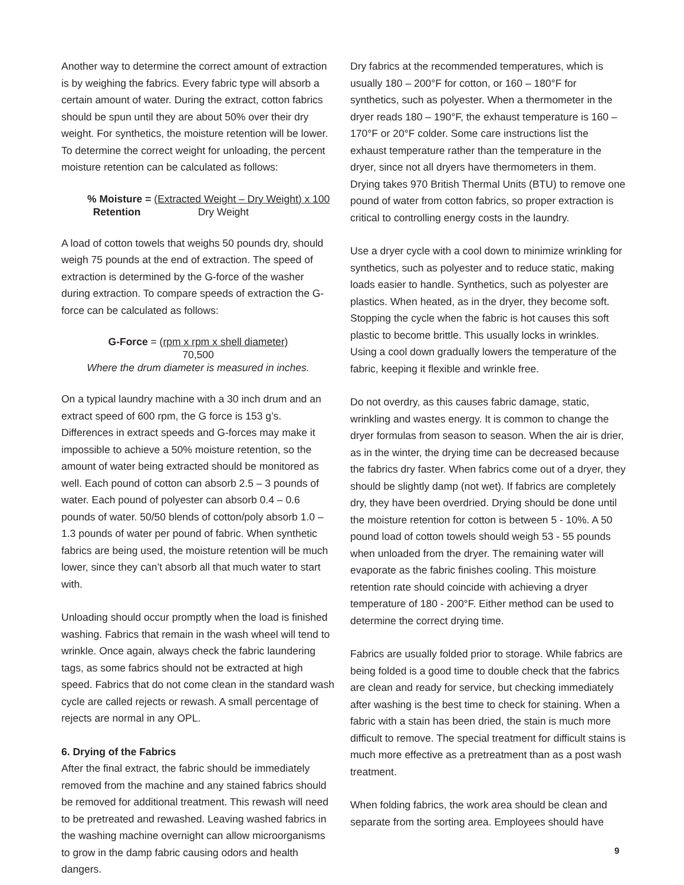Another way to determine the correct amount of extraction is by weighing the fabrics. Every fabric type will absorb a certain amount of water. During the extract, cotton fabrics should be spun until they are about 50% over their dry weight. For synthetics, the moisture retention will be lower. To determine the correct weight for unloading, the percent moisture retention can be calculated as follows:
% Moisture = (Extracted Weight – Dry Weight) x 100
Retention Dry Weight
A load of cotton towels that weighs 50 pounds dry, should weigh 75 pounds at the end of extraction. The speed of extraction is determined by the G-force of the washer during extraction. To compare speeds of extraction the G-force can be calculated as follows:
G-Force = (rpm x rpm x shell diameter)
70,500
Where the drum diameter is measured in inches.
On a typical laundry machine with a 30 inch drum and an extract speed of 600 rpm, the G force is 153 g’s. Differences in extract speeds and G-forces may make it impossible to achieve a 50% moisture retention, so the amount of water being extracted should be monitored as well. Each pound of cotton can absorb 2.5 – 3 pounds of water. Each pound of polyester can absorb 0.4 – 0.6 pounds of water. 50/50 blends of cotton/poly absorb 1.0 – 1.3 pounds of water per pound of fabric. When synthetic fabrics are being used, the moisture retention will be much lower, since they can’t absorb all that much water to start with.
Unloading should occur promptly when the load is finished washing. Fabrics that remain in the wash wheel will tend to wrinkle. Once again, always check the fabric laundering tags, as some fabrics should not be extracted at high speed. Fabrics that do not come clean in the standard wash cycle are called rejects or rewash. A small percentage of rejects are normal in any OPL.
6. Drying of the Fabrics
After the final extract, the fabric should be immediately removed from the machine and any stained fabrics should be removed for additional treatment. This rewash will need to be pretreated and rewashed. Leaving washed fabrics in the washing machine overnight can allow microorganisms to grow in the damp fabric causing odors and health dangers.
Dry fabrics at the recommended temperatures, which is usually 180 – 200°F for cotton, or 160 – 180°F for synthetics, such as polyester. When a thermometer in the dryer reads 180 – 190°F, the exhaust temperature is 160 – 170°F or 20°F colder. Some care instructions list the exhaust temperature rather than the temperature in the dryer, since not all dryers have thermometers in them. Drying takes 970 British Thermal Units (BTU) to remove one pound of water from cotton fabrics, so proper extraction is critical to controlling energy costs in the laundry.
Use a dryer cycle with a cool down to minimize wrinkling for synthetics, such as polyester and to reduce static, making loads easier to handle. Synthetics, such as polyester are plastics. When heated, as in the dryer, they become soft. Stopping the cycle when the fabric is hot causes this soft plastic to become brittle. This usually locks in wrinkles. Using a cool down gradually lowers the temperature of the fabric, keeping it flexible and wrinkle free.
Do not overdry, as this causes fabric damage, static, wrinkling and wastes energy. It is common to change the dryer formulas from season to season. When the air is drier, as in the winter, the drying time can be decreased because the fabrics dry faster. When fabrics come out of a dryer, they should be slightly damp (not wet). If fabrics are completely dry, they have been overdried. Drying should be done until the moisture retention for cotton is between 5 - 10%. A 50 pound load of cotton towels should weigh 53 - 55 pounds when unloaded from the dryer. The remaining water will evaporate as the fabric finishes cooling. This moisture retention rate should coincide with achieving a dryer temperature of 180 - 200°F. Either method can be used to determine the correct drying time.
Fabrics are usually folded prior to storage. While fabrics are being folded is a good time to double check that the fabrics are clean and ready for service, but checking immediately after washing is the best time to check for staining. When a fabric with a stain has been dried, the stain is much more difficult to remove. The special treatment for difficult stains is much more effective as a pretreatment than as a post wash treatment.
When folding fabrics, the work area should be clean and separate from the sorting area. Employees should have
9